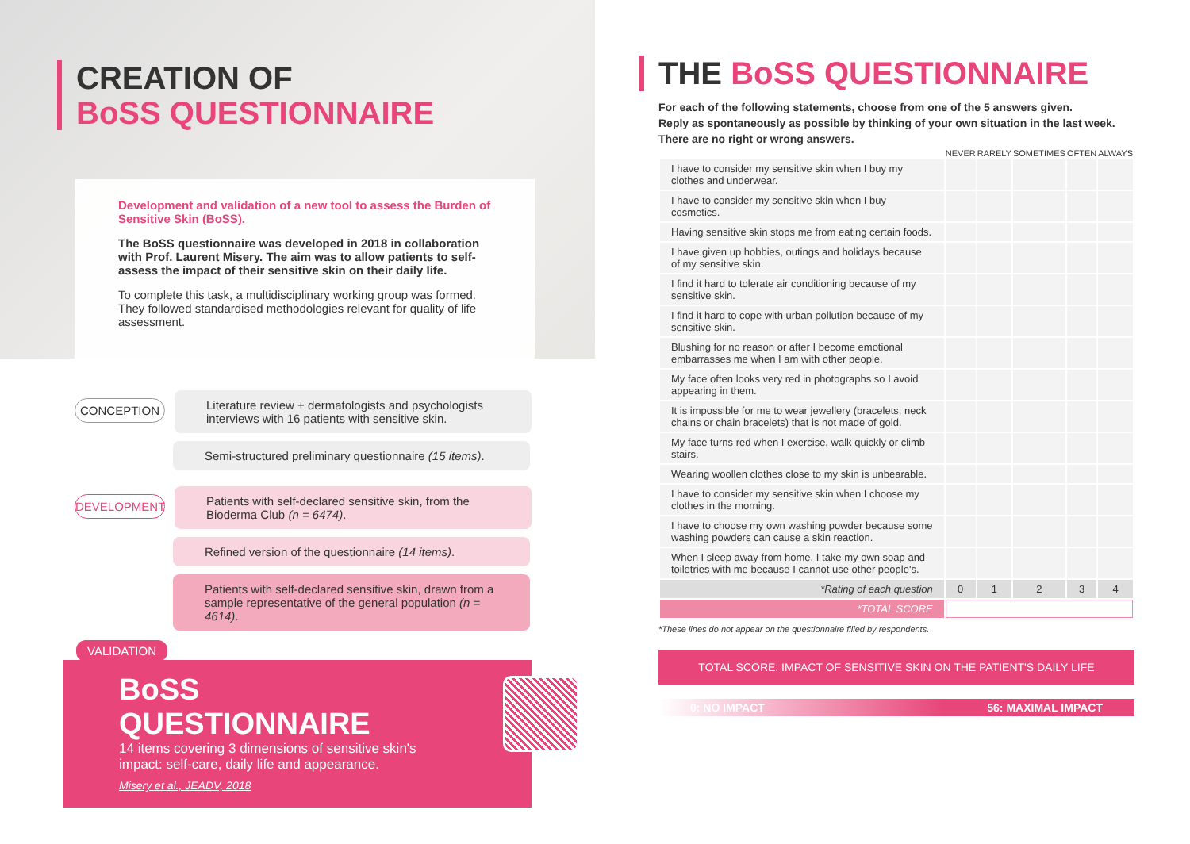CREATION OF
BoSS QUESTIONNAIRE
Development and validation of a new tool to assess the Burden of Sensitive Skin (BoSS).
The BoSS questionnaire was developed in 2018 in collaboration with Prof. Laurent Misery. The aim was to allow patients to self-assess the impact of their sensitive skin on their daily life.
To complete this task, a multidisciplinary working group was formed. They followed standardised methodologies relevant for quality of life assessment.
CONCEPTION
Literature review + dermatologists and psychologists interviews with 16 patients with sensitive skin.
Semi-structured preliminary questionnaire (15 items).
DEVELOPMENT
Patients with self-declared sensitive skin, from the Bioderma Club (n = 6474).
Refined version of the questionnaire (14 items).
Patients with self-declared sensitive skin, drawn from a sample representative of the general population (n = 4614).
VALIDATION
BoSS QUESTIONNAIRE
14 items covering 3 dimensions of sensitive skin's impact: self-care, daily life and appearance.
Misery et al., JEADV, 2018
THE BoSS QUESTIONNAIRE
For each of the following statements, choose from one of the 5 answers given.
Reply as spontaneously as possible by thinking of your own situation in the last week.
There are no right or wrong answers.
| | NEVER | RARELY | SOMETIMES | OFTEN | ALWAYS |
| I have to consider my sensitive skin when I buy my clothes and underwear. | | | | | |
| I have to consider my sensitive skin when I buy cosmetics. | | | | | |
| Having sensitive skin stops me from eating certain foods. | | | | | |
| I have given up hobbies, outings and holidays because of my sensitive skin. | | | | | |
| I find it hard to tolerate air conditioning because of my sensitive skin. | | | | | |
| I find it hard to cope with urban pollution because of my sensitive skin. | | | | | |
| Blushing for no reason or after I become emotional embarrasses me when I am with other people. | | | | | |
| My face often looks very red in photographs so I avoid appearing in them. | | | | | |
| It is impossible for me to wear jewellery (bracelets, neck chains or chain bracelets) that is not made of gold. | | | | | |
| My face turns red when I exercise, walk quickly or climb stairs. | | | | | |
| Wearing woollen clothes close to my skin is unbearable. | | | | | |
| I have to consider my sensitive skin when I choose my clothes in the morning. | | | | | |
| I have to choose my own washing powder because some washing powders can cause a skin reaction. | | | | | |
| When I sleep away from home, I take my own soap and toiletries with me because I cannot use other people's. | | | | | |
| *Rating of each question | 0 | 1 | 2 | 3 | 4 |
| *TOTAL SCORE | | | | | |
*These lines do not appear on the questionnaire filled by respondents.
TOTAL SCORE: IMPACT OF SENSITIVE SKIN ON THE PATIENT'S DAILY LIFE
0: NO IMPACT 56: MAXIMAL IMPACT